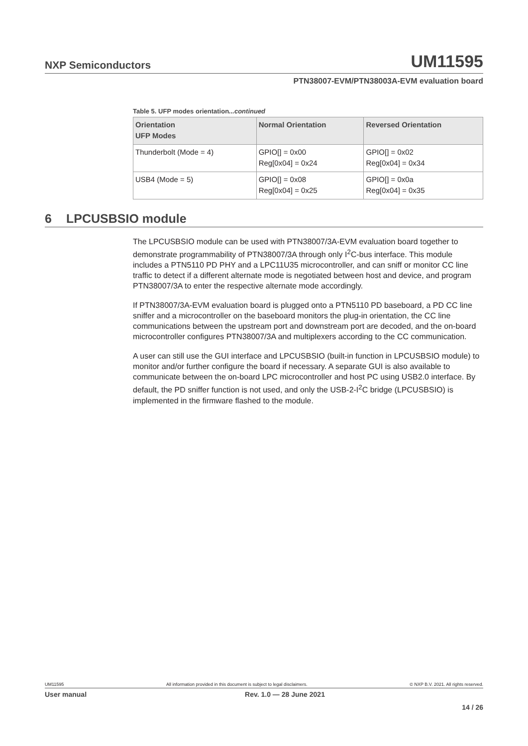NXP Semiconductors
UM11595
PTN38007-EVM/PTN38003A-EVM evaluation board
Table 5. UFP modes orientation...continued
| Orientation UFP Modes | Normal Orientation | Reversed Orientation |
| --- | --- | --- |
| Thunderbolt (Mode = 4) | GPIO[] = 0x00 Reg[0x04] = 0x24 | GPIO[] = 0x02 Reg[0x04] = 0x34 |
| USB4 (Mode = 5) | GPIO[] = 0x08 Reg[0x04] = 0x25 | GPIO[] = 0x0a Reg[0x04] = 0x35 |
6 LPCUSBSIO module
The LPCUSBSIO module can be used with PTN38007/3A-EVM evaluation board together to demonstrate programmability of PTN38007/3A through only I<sup>2</sup>C-bus interface. This module includes a PTN5110 PD PHY and a LPC11U35 microcontroller, and can sniff or monitor CC line traffic to detect if a different alternate mode is negotiated between host and device, and program PTN38007/3A to enter the respective alternate mode accordingly.
If PTN38007/3A-EVM evaluation board is plugged onto a PTN5110 PD baseboard, a PD CC line sniffer and a microcontroller on the baseboard monitors the plug-in orientation, the CC line communications between the upstream port and downstream port are decoded, and the on-board microcontroller configures PTN38007/3A and multiplexers according to the CC communication.
A user can still use the GUI interface and LPCUSBSIO (built-in function in LPCUSBSIO module) to monitor and/or further configure the board if necessary. A separate GUI is also available to communicate between the on-board LPC microcontroller and host PC using USB2.0 interface. By default, the PD sniffer function is not used, and only the USB-2-I<sup>2</sup>C bridge (LPCUSBSIO) is implemented in the firmware flashed to the module.
UM11595 All information provided in this document is subject to legal disclaimers. © NXP B.V. 2021. All rights reserved.
User manual Rev. 1.0 — 28 June 2021
14 / 26